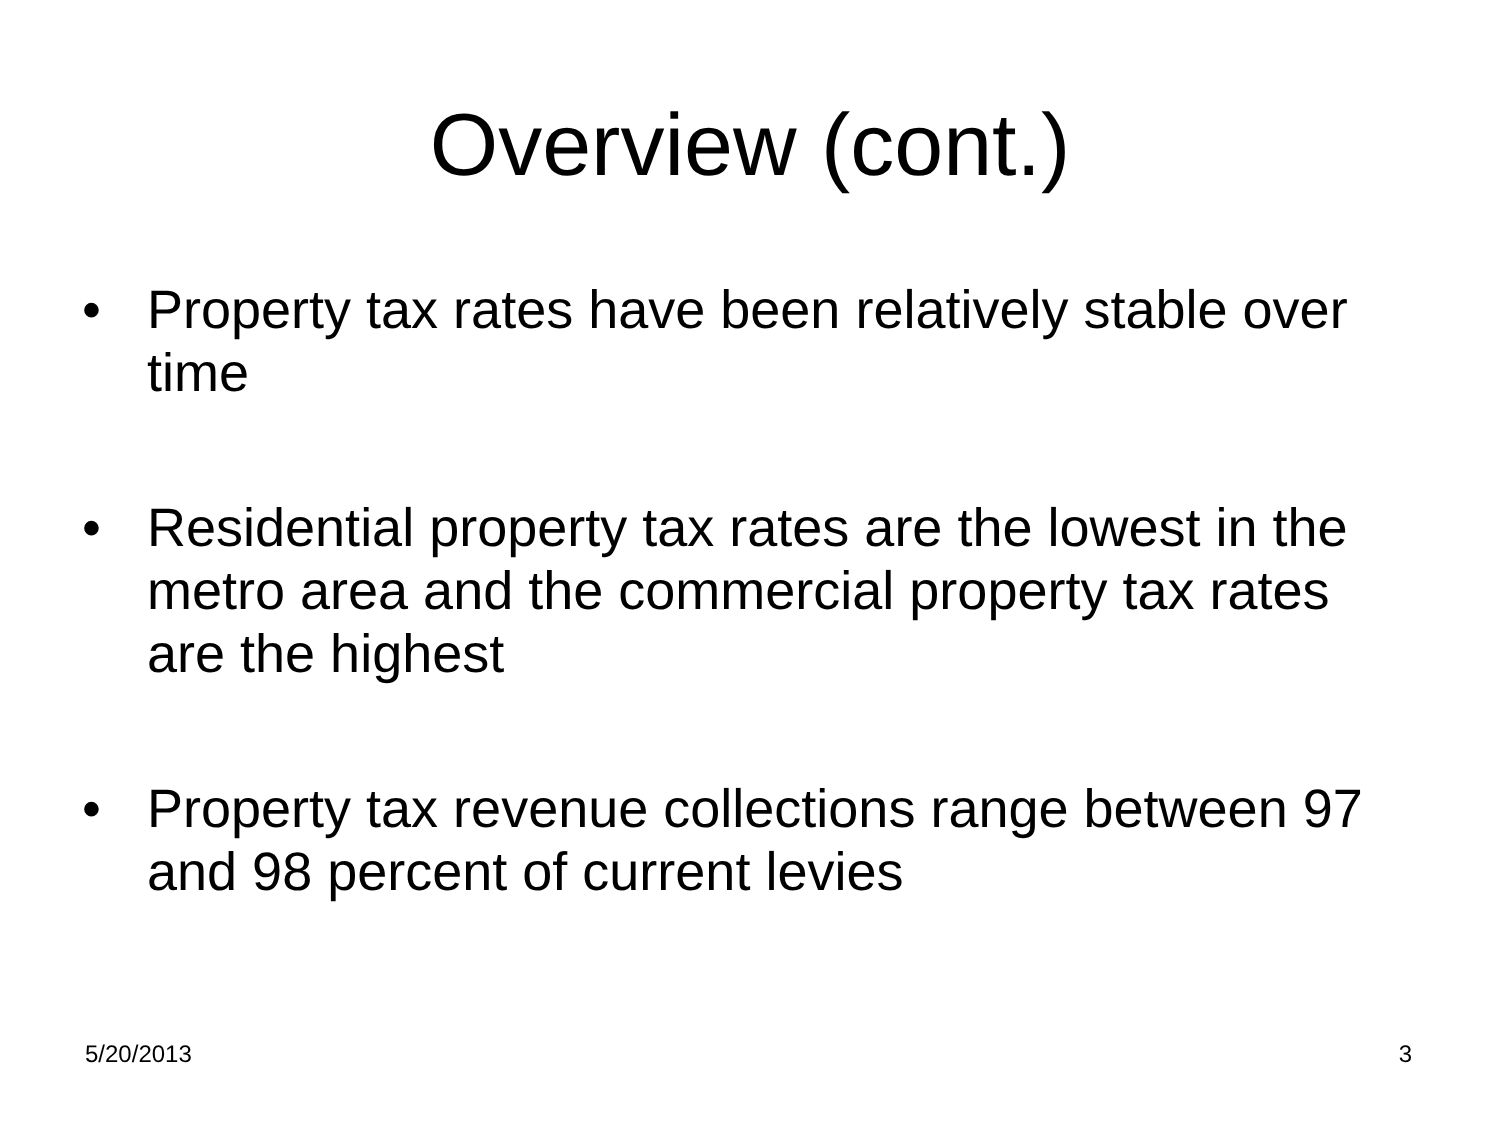Overview (cont.)
• Property tax rates have been relatively stable over time
• Residential property tax rates are the lowest in the metro area and the commercial property tax rates are the highest
• Property tax revenue collections range between 97 and 98 percent of current levies
5/20/2013 3